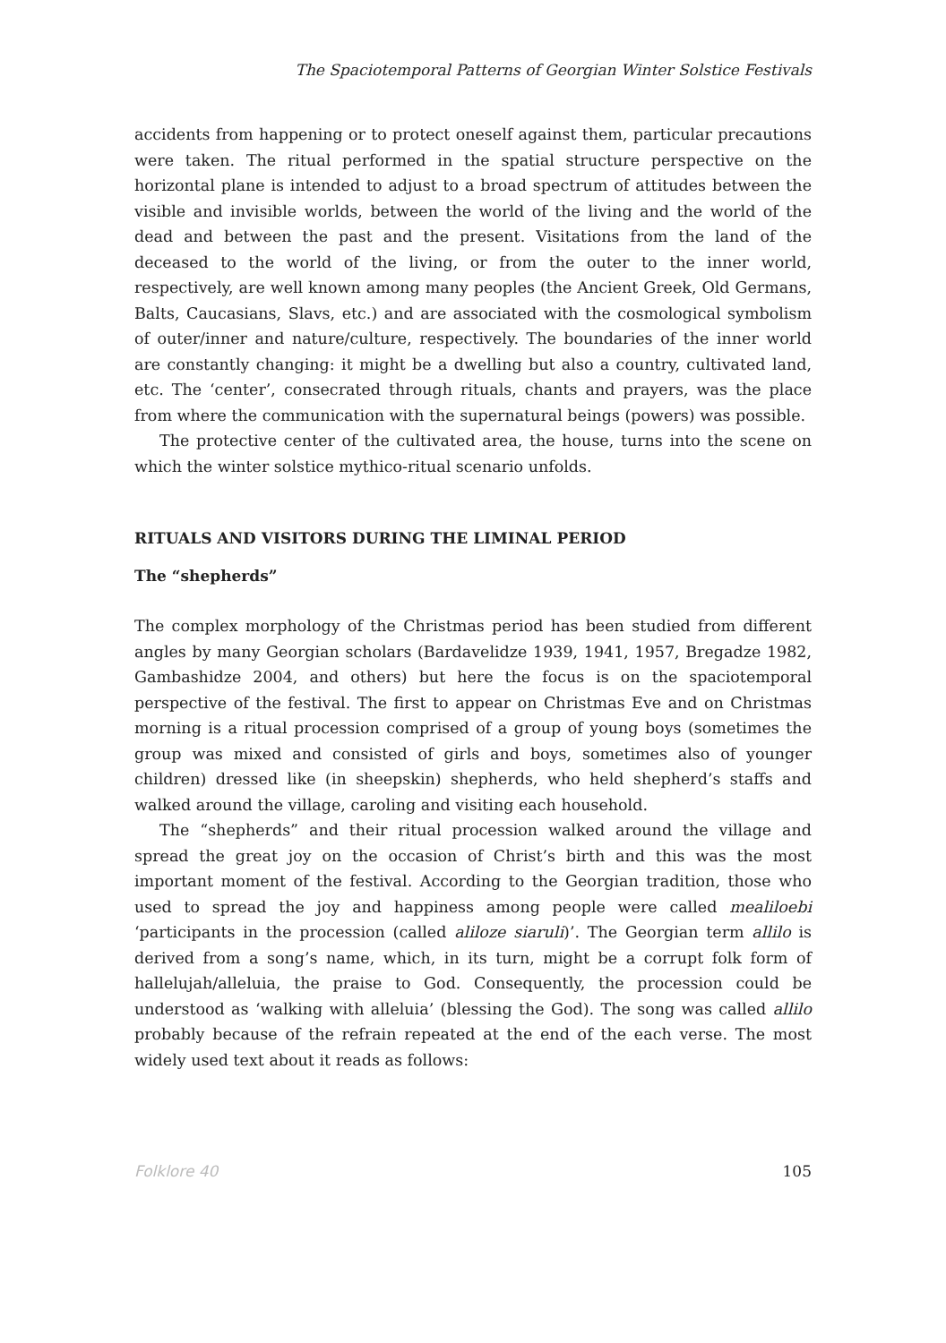The Spaciotemporal Patterns of Georgian Winter Solstice Festivals
accidents from happening or to protect oneself against them, particular precautions were taken. The ritual performed in the spatial structure perspective on the horizontal plane is intended to adjust to a broad spectrum of attitudes between the visible and invisible worlds, between the world of the living and the world of the dead and between the past and the present. Visitations from the land of the deceased to the world of the living, or from the outer to the inner world, respectively, are well known among many peoples (the Ancient Greek, Old Germans, Balts, Caucasians, Slavs, etc.) and are associated with the cosmological symbolism of outer/inner and nature/culture, respectively. The boundaries of the inner world are constantly changing: it might be a dwelling but also a country, cultivated land, etc. The ‘center’, consecrated through rituals, chants and prayers, was the place from where the communication with the supernatural beings (powers) was possible.
The protective center of the cultivated area, the house, turns into the scene on which the winter solstice mythico-ritual scenario unfolds.
RITUALS AND VISITORS DURING THE LIMINAL PERIOD
The “shepherds”
The complex morphology of the Christmas period has been studied from different angles by many Georgian scholars (Bardavelidze 1939, 1941, 1957, Bregadze 1982, Gambashidze 2004, and others) but here the focus is on the spaciotemporal perspective of the festival. The first to appear on Christmas Eve and on Christmas morning is a ritual procession comprised of a group of young boys (sometimes the group was mixed and consisted of girls and boys, sometimes also of younger children) dressed like (in sheepskin) shepherds, who held shepherd’s staffs and walked around the village, caroling and visiting each household.
The “shepherds” and their ritual procession walked around the village and spread the great joy on the occasion of Christ’s birth and this was the most important moment of the festival. According to the Georgian tradition, those who used to spread the joy and happiness among people were called mealiloebi ‘participants in the procession (called aliloze siaruli)’. The Georgian term allilo is derived from a song’s name, which, in its turn, might be a corrupt folk form of hallelujah/alleluia, the praise to God. Consequently, the procession could be understood as ‘walking with alleluia’ (blessing the God). The song was called allilo probably because of the refrain repeated at the end of the each verse. The most widely used text about it reads as follows:
Folklore 40 105